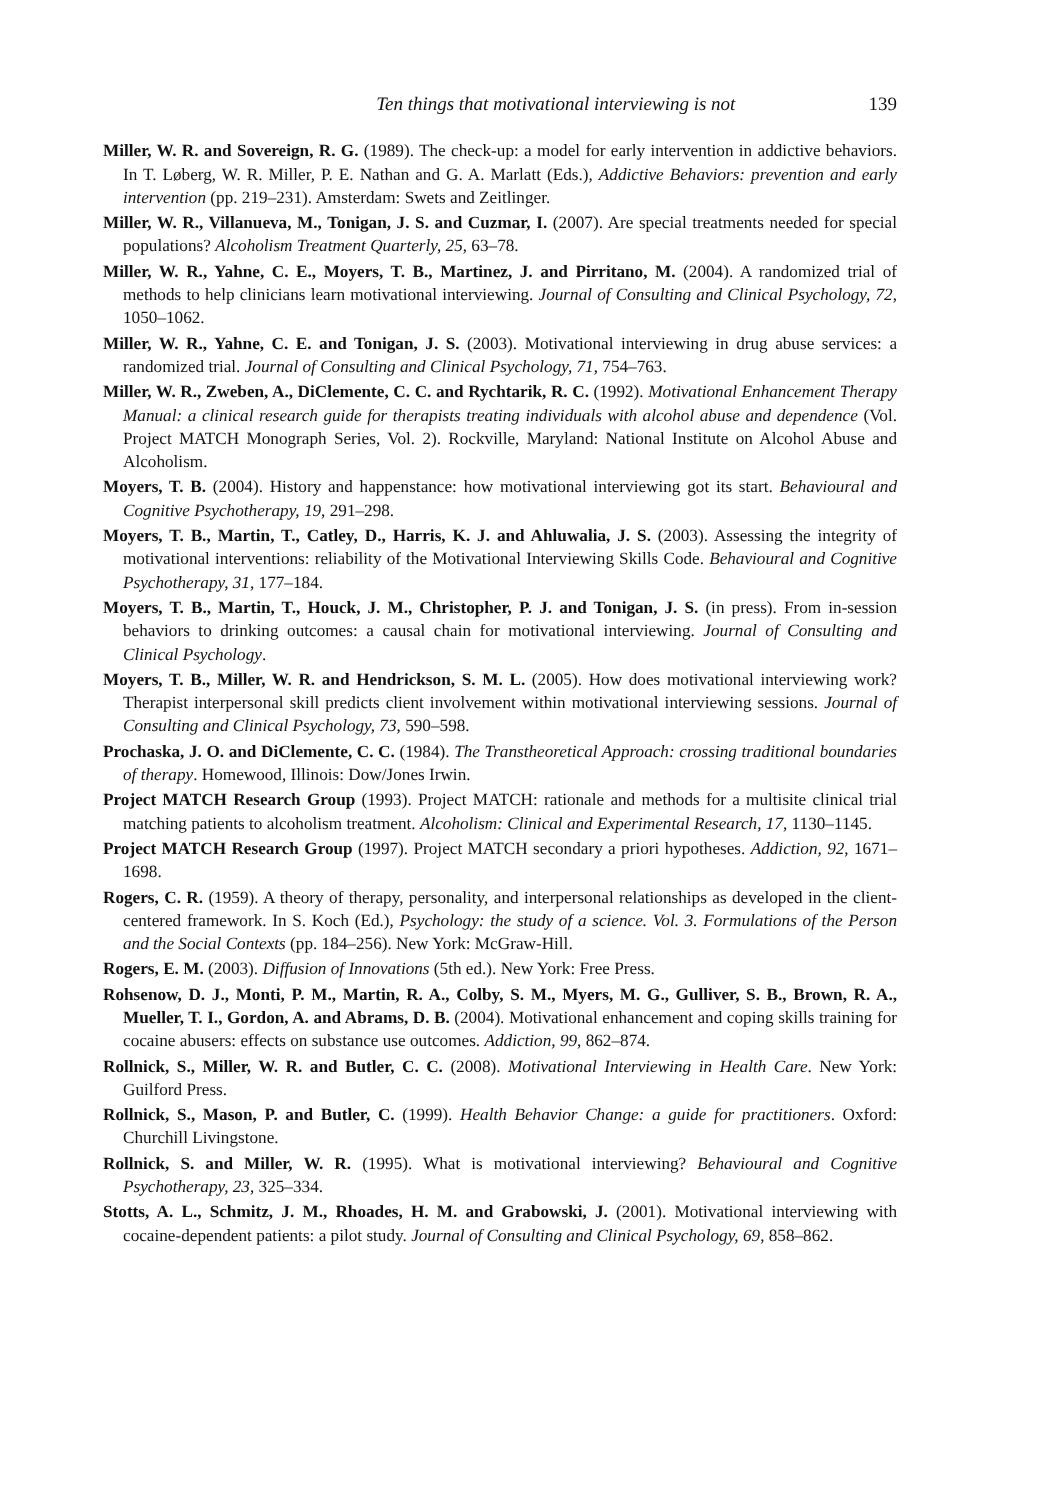Ten things that motivational interviewing is not 139
Miller, W. R. and Sovereign, R. G. (1989). The check-up: a model for early intervention in addictive behaviors. In T. Løberg, W. R. Miller, P. E. Nathan and G. A. Marlatt (Eds.), Addictive Behaviors: prevention and early intervention (pp. 219–231). Amsterdam: Swets and Zeitlinger.
Miller, W. R., Villanueva, M., Tonigan, J. S. and Cuzmar, I. (2007). Are special treatments needed for special populations? Alcoholism Treatment Quarterly, 25, 63–78.
Miller, W. R., Yahne, C. E., Moyers, T. B., Martinez, J. and Pirritano, M. (2004). A randomized trial of methods to help clinicians learn motivational interviewing. Journal of Consulting and Clinical Psychology, 72, 1050–1062.
Miller, W. R., Yahne, C. E. and Tonigan, J. S. (2003). Motivational interviewing in drug abuse services: a randomized trial. Journal of Consulting and Clinical Psychology, 71, 754–763.
Miller, W. R., Zweben, A., DiClemente, C. C. and Rychtarik, R. C. (1992). Motivational Enhancement Therapy Manual: a clinical research guide for therapists treating individuals with alcohol abuse and dependence (Vol. Project MATCH Monograph Series, Vol. 2). Rockville, Maryland: National Institute on Alcohol Abuse and Alcoholism.
Moyers, T. B. (2004). History and happenstance: how motivational interviewing got its start. Behavioural and Cognitive Psychotherapy, 19, 291–298.
Moyers, T. B., Martin, T., Catley, D., Harris, K. J. and Ahluwalia, J. S. (2003). Assessing the integrity of motivational interventions: reliability of the Motivational Interviewing Skills Code. Behavioural and Cognitive Psychotherapy, 31, 177–184.
Moyers, T. B., Martin, T., Houck, J. M., Christopher, P. J. and Tonigan, J. S. (in press). From in-session behaviors to drinking outcomes: a causal chain for motivational interviewing. Journal of Consulting and Clinical Psychology.
Moyers, T. B., Miller, W. R. and Hendrickson, S. M. L. (2005). How does motivational interviewing work? Therapist interpersonal skill predicts client involvement within motivational interviewing sessions. Journal of Consulting and Clinical Psychology, 73, 590–598.
Prochaska, J. O. and DiClemente, C. C. (1984). The Transtheoretical Approach: crossing traditional boundaries of therapy. Homewood, Illinois: Dow/Jones Irwin.
Project MATCH Research Group (1993). Project MATCH: rationale and methods for a multisite clinical trial matching patients to alcoholism treatment. Alcoholism: Clinical and Experimental Research, 17, 1130–1145.
Project MATCH Research Group (1997). Project MATCH secondary a priori hypotheses. Addiction, 92, 1671–1698.
Rogers, C. R. (1959). A theory of therapy, personality, and interpersonal relationships as developed in the client-centered framework. In S. Koch (Ed.), Psychology: the study of a science. Vol. 3. Formulations of the Person and the Social Contexts (pp. 184–256). New York: McGraw-Hill.
Rogers, E. M. (2003). Diffusion of Innovations (5th ed.). New York: Free Press.
Rohsenow, D. J., Monti, P. M., Martin, R. A., Colby, S. M., Myers, M. G., Gulliver, S. B., Brown, R. A., Mueller, T. I., Gordon, A. and Abrams, D. B. (2004). Motivational enhancement and coping skills training for cocaine abusers: effects on substance use outcomes. Addiction, 99, 862–874.
Rollnick, S., Miller, W. R. and Butler, C. C. (2008). Motivational Interviewing in Health Care. New York: Guilford Press.
Rollnick, S., Mason, P. and Butler, C. (1999). Health Behavior Change: a guide for practitioners. Oxford: Churchill Livingstone.
Rollnick, S. and Miller, W. R. (1995). What is motivational interviewing? Behavioural and Cognitive Psychotherapy, 23, 325–334.
Stotts, A. L., Schmitz, J. M., Rhoades, H. M. and Grabowski, J. (2001). Motivational interviewing with cocaine-dependent patients: a pilot study. Journal of Consulting and Clinical Psychology, 69, 858–862.